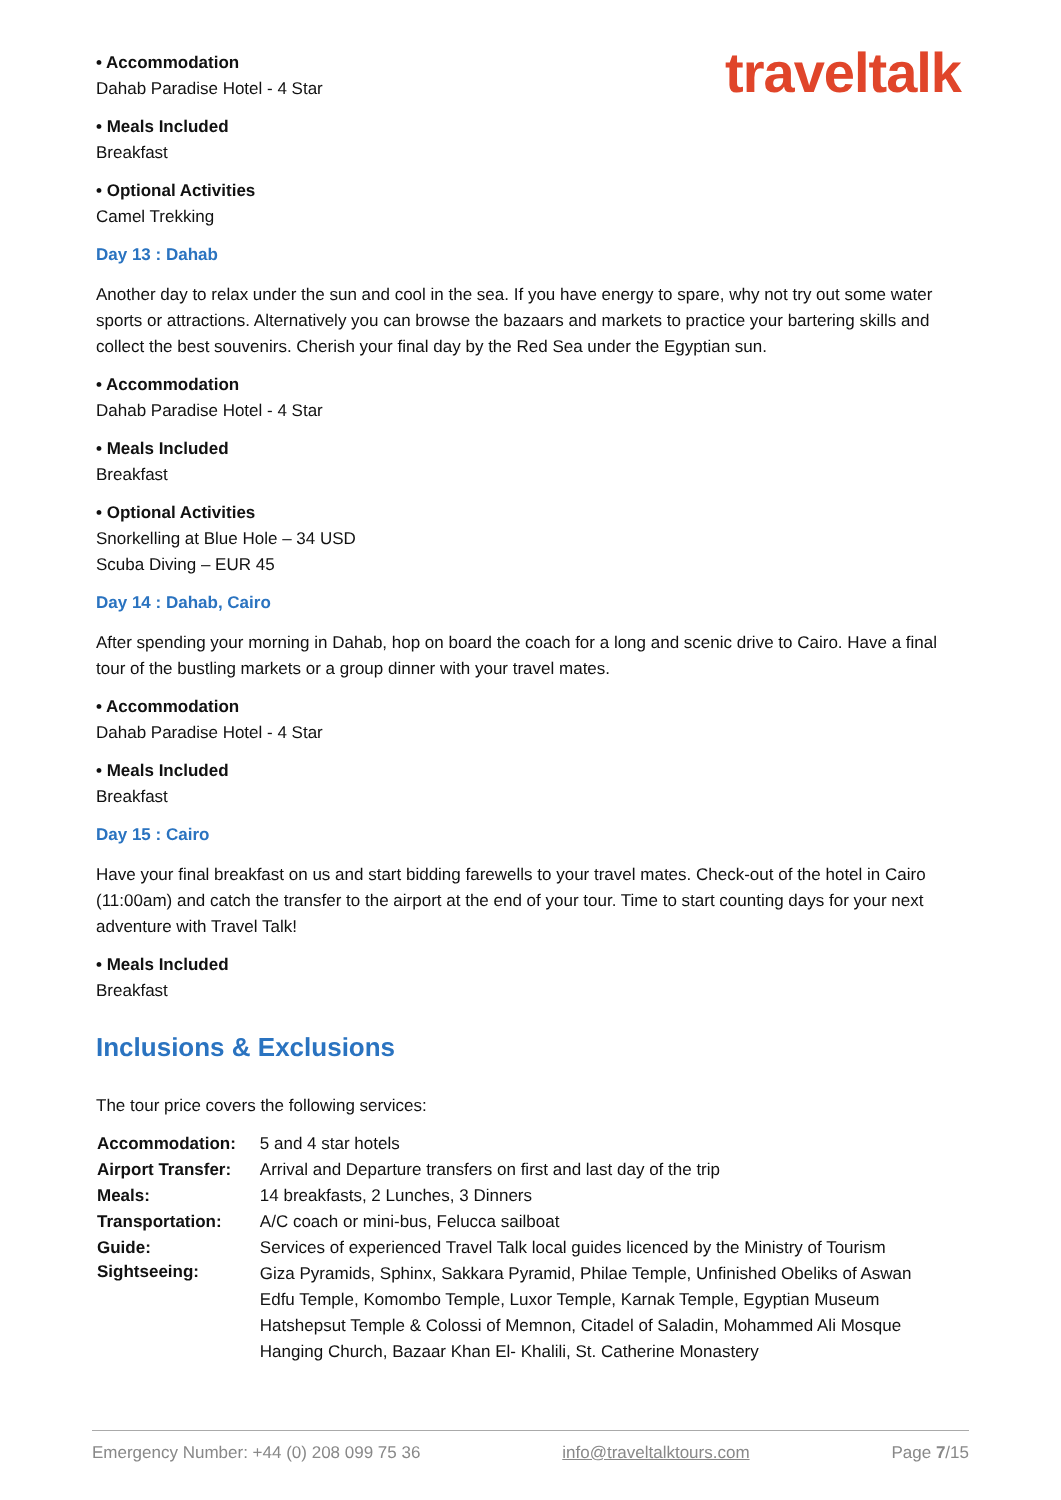traveltalk
• Accommodation
Dahab Paradise Hotel - 4 Star
• Meals Included
Breakfast
• Optional Activities
Camel Trekking
Day 13 : Dahab
Another day to relax under the sun and cool in the sea. If you have energy to spare, why not try out some water sports or attractions. Alternatively you can browse the bazaars and markets to practice your bartering skills and collect the best souvenirs. Cherish your final day by the Red Sea under the Egyptian sun.
• Accommodation
Dahab Paradise Hotel - 4 Star
• Meals Included
Breakfast
• Optional Activities
Snorkelling at Blue Hole – 34 USD
Scuba Diving – EUR 45
Day 14 : Dahab, Cairo
After spending your morning in Dahab, hop on board the coach for a long and scenic drive to Cairo. Have a final tour of the bustling markets or a group dinner with your travel mates.
• Accommodation
Dahab Paradise Hotel - 4 Star
• Meals Included
Breakfast
Day 15 : Cairo
Have your final breakfast on us and start bidding farewells to your travel mates. Check-out of the hotel in Cairo (11:00am) and catch the transfer to the airport at the end of your tour. Time to start counting days for your next adventure with Travel Talk!
• Meals Included
Breakfast
Inclusions & Exclusions
The tour price covers the following services:
| Accommodation: | 5 and 4 star hotels |
| Airport Transfer: | Arrival and Departure transfers on first and last day of the trip |
| Meals: | 14 breakfasts, 2 Lunches, 3 Dinners |
| Transportation: | A/C coach or mini-bus, Felucca sailboat |
| Guide: | Services of experienced Travel Talk local guides licenced by the Ministry of Tourism |
| Sightseeing: | Giza Pyramids, Sphinx, Sakkara Pyramid, Philae Temple, Unfinished Obeliks of Aswan Edfu Temple, Komombo Temple, Luxor Temple, Karnak Temple, Egyptian Museum Hatshepsut Temple & Colossi of Memnon, Citadel of Saladin, Mohammed Ali Mosque Hanging Church, Bazaar Khan El- Khalili, St. Catherine Monastery |
Emergency Number: +44 (0) 208 099 75 36 info@traveltalktours.com Page 7/15